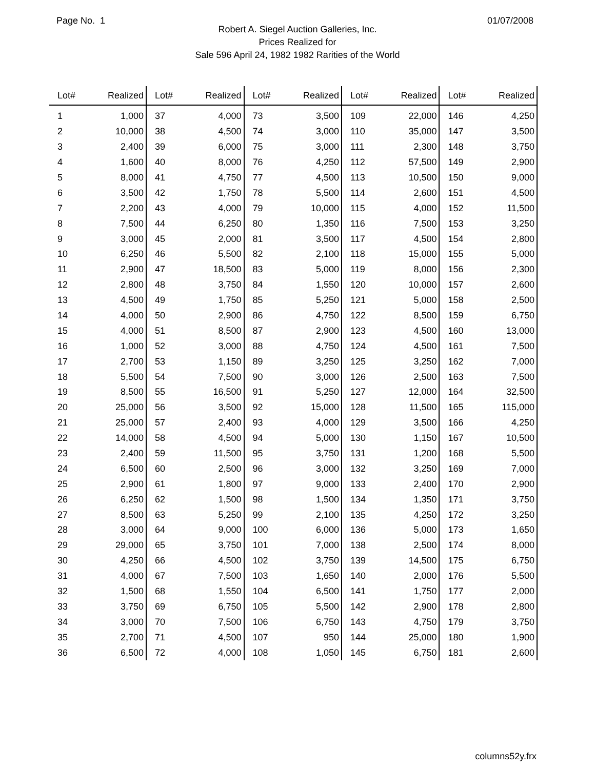Page No. 1 01/07/2008
Robert A. Siegel Auction Galleries, Inc.
Prices Realized for
Sale 596 April 24, 1982 1982 Rarities of the World
| Lot# | Realized | Lot# | Realized | Lot# | Realized | Lot# | Realized | Lot# | Realized |
| --- | --- | --- | --- | --- | --- | --- | --- | --- | --- |
| 1 | 1,000 | 37 | 4,000 | 73 | 3,500 | 109 | 22,000 | 146 | 4,250 |
| 2 | 10,000 | 38 | 4,500 | 74 | 3,000 | 110 | 35,000 | 147 | 3,500 |
| 3 | 2,400 | 39 | 6,000 | 75 | 3,000 | 111 | 2,300 | 148 | 3,750 |
| 4 | 1,600 | 40 | 8,000 | 76 | 4,250 | 112 | 57,500 | 149 | 2,900 |
| 5 | 8,000 | 41 | 4,750 | 77 | 4,500 | 113 | 10,500 | 150 | 9,000 |
| 6 | 3,500 | 42 | 1,750 | 78 | 5,500 | 114 | 2,600 | 151 | 4,500 |
| 7 | 2,200 | 43 | 4,000 | 79 | 10,000 | 115 | 4,000 | 152 | 11,500 |
| 8 | 7,500 | 44 | 6,250 | 80 | 1,350 | 116 | 7,500 | 153 | 3,250 |
| 9 | 3,000 | 45 | 2,000 | 81 | 3,500 | 117 | 4,500 | 154 | 2,800 |
| 10 | 6,250 | 46 | 5,500 | 82 | 2,100 | 118 | 15,000 | 155 | 5,000 |
| 11 | 2,900 | 47 | 18,500 | 83 | 5,000 | 119 | 8,000 | 156 | 2,300 |
| 12 | 2,800 | 48 | 3,750 | 84 | 1,550 | 120 | 10,000 | 157 | 2,600 |
| 13 | 4,500 | 49 | 1,750 | 85 | 5,250 | 121 | 5,000 | 158 | 2,500 |
| 14 | 4,000 | 50 | 2,900 | 86 | 4,750 | 122 | 8,500 | 159 | 6,750 |
| 15 | 4,000 | 51 | 8,500 | 87 | 2,900 | 123 | 4,500 | 160 | 13,000 |
| 16 | 1,000 | 52 | 3,000 | 88 | 4,750 | 124 | 4,500 | 161 | 7,500 |
| 17 | 2,700 | 53 | 1,150 | 89 | 3,250 | 125 | 3,250 | 162 | 7,000 |
| 18 | 5,500 | 54 | 7,500 | 90 | 3,000 | 126 | 2,500 | 163 | 7,500 |
| 19 | 8,500 | 55 | 16,500 | 91 | 5,250 | 127 | 12,000 | 164 | 32,500 |
| 20 | 25,000 | 56 | 3,500 | 92 | 15,000 | 128 | 11,500 | 165 | 115,000 |
| 21 | 25,000 | 57 | 2,400 | 93 | 4,000 | 129 | 3,500 | 166 | 4,250 |
| 22 | 14,000 | 58 | 4,500 | 94 | 5,000 | 130 | 1,150 | 167 | 10,500 |
| 23 | 2,400 | 59 | 11,500 | 95 | 3,750 | 131 | 1,200 | 168 | 5,500 |
| 24 | 6,500 | 60 | 2,500 | 96 | 3,000 | 132 | 3,250 | 169 | 7,000 |
| 25 | 2,900 | 61 | 1,800 | 97 | 9,000 | 133 | 2,400 | 170 | 2,900 |
| 26 | 6,250 | 62 | 1,500 | 98 | 1,500 | 134 | 1,350 | 171 | 3,750 |
| 27 | 8,500 | 63 | 5,250 | 99 | 2,100 | 135 | 4,250 | 172 | 3,250 |
| 28 | 3,000 | 64 | 9,000 | 100 | 6,000 | 136 | 5,000 | 173 | 1,650 |
| 29 | 29,000 | 65 | 3,750 | 101 | 7,000 | 138 | 2,500 | 174 | 8,000 |
| 30 | 4,250 | 66 | 4,500 | 102 | 3,750 | 139 | 14,500 | 175 | 6,750 |
| 31 | 4,000 | 67 | 7,500 | 103 | 1,650 | 140 | 2,000 | 176 | 5,500 |
| 32 | 1,500 | 68 | 1,550 | 104 | 6,500 | 141 | 1,750 | 177 | 2,000 |
| 33 | 3,750 | 69 | 6,750 | 105 | 5,500 | 142 | 2,900 | 178 | 2,800 |
| 34 | 3,000 | 70 | 7,500 | 106 | 6,750 | 143 | 4,750 | 179 | 3,750 |
| 35 | 2,700 | 71 | 4,500 | 107 | 950 | 144 | 25,000 | 180 | 1,900 |
| 36 | 6,500 | 72 | 4,000 | 108 | 1,050 | 145 | 6,750 | 181 | 2,600 |
columns52y.frx